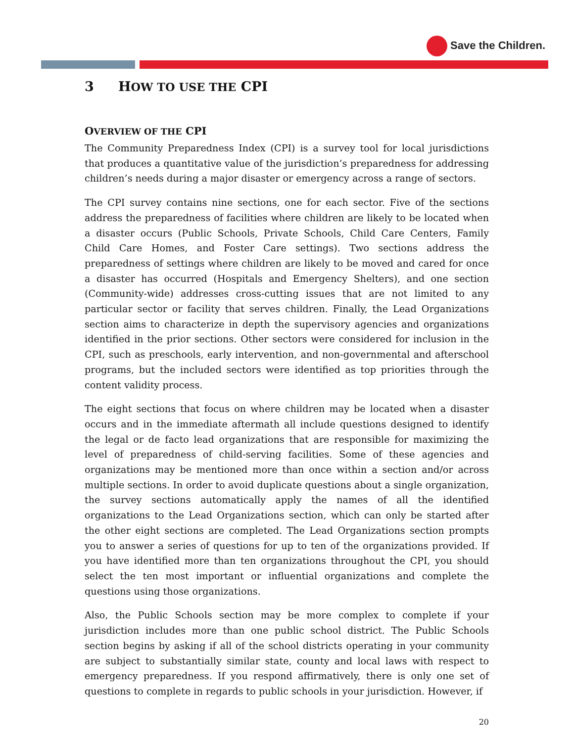Save the Children.
3 HOW TO USE THE CPI
OVERVIEW OF THE CPI
The Community Preparedness Index (CPI) is a survey tool for local jurisdictions that produces a quantitative value of the jurisdiction’s preparedness for addressing children’s needs during a major disaster or emergency across a range of sectors.
The CPI survey contains nine sections, one for each sector. Five of the sections address the preparedness of facilities where children are likely to be located when a disaster occurs (Public Schools, Private Schools, Child Care Centers, Family Child Care Homes, and Foster Care settings). Two sections address the preparedness of settings where children are likely to be moved and cared for once a disaster has occurred (Hospitals and Emergency Shelters), and one section (Community-wide) addresses cross-cutting issues that are not limited to any particular sector or facility that serves children. Finally, the Lead Organizations section aims to characterize in depth the supervisory agencies and organizations identified in the prior sections. Other sectors were considered for inclusion in the CPI, such as preschools, early intervention, and non-governmental and afterschool programs, but the included sectors were identified as top priorities through the content validity process.
The eight sections that focus on where children may be located when a disaster occurs and in the immediate aftermath all include questions designed to identify the legal or de facto lead organizations that are responsible for maximizing the level of preparedness of child-serving facilities. Some of these agencies and organizations may be mentioned more than once within a section and/or across multiple sections. In order to avoid duplicate questions about a single organization, the survey sections automatically apply the names of all the identified organizations to the Lead Organizations section, which can only be started after the other eight sections are completed. The Lead Organizations section prompts you to answer a series of questions for up to ten of the organizations provided. If you have identified more than ten organizations throughout the CPI, you should select the ten most important or influential organizations and complete the questions using those organizations.
Also, the Public Schools section may be more complex to complete if your jurisdiction includes more than one public school district. The Public Schools section begins by asking if all of the school districts operating in your community are subject to substantially similar state, county and local laws with respect to emergency preparedness. If you respond affirmatively, there is only one set of questions to complete in regards to public schools in your jurisdiction. However, if
20